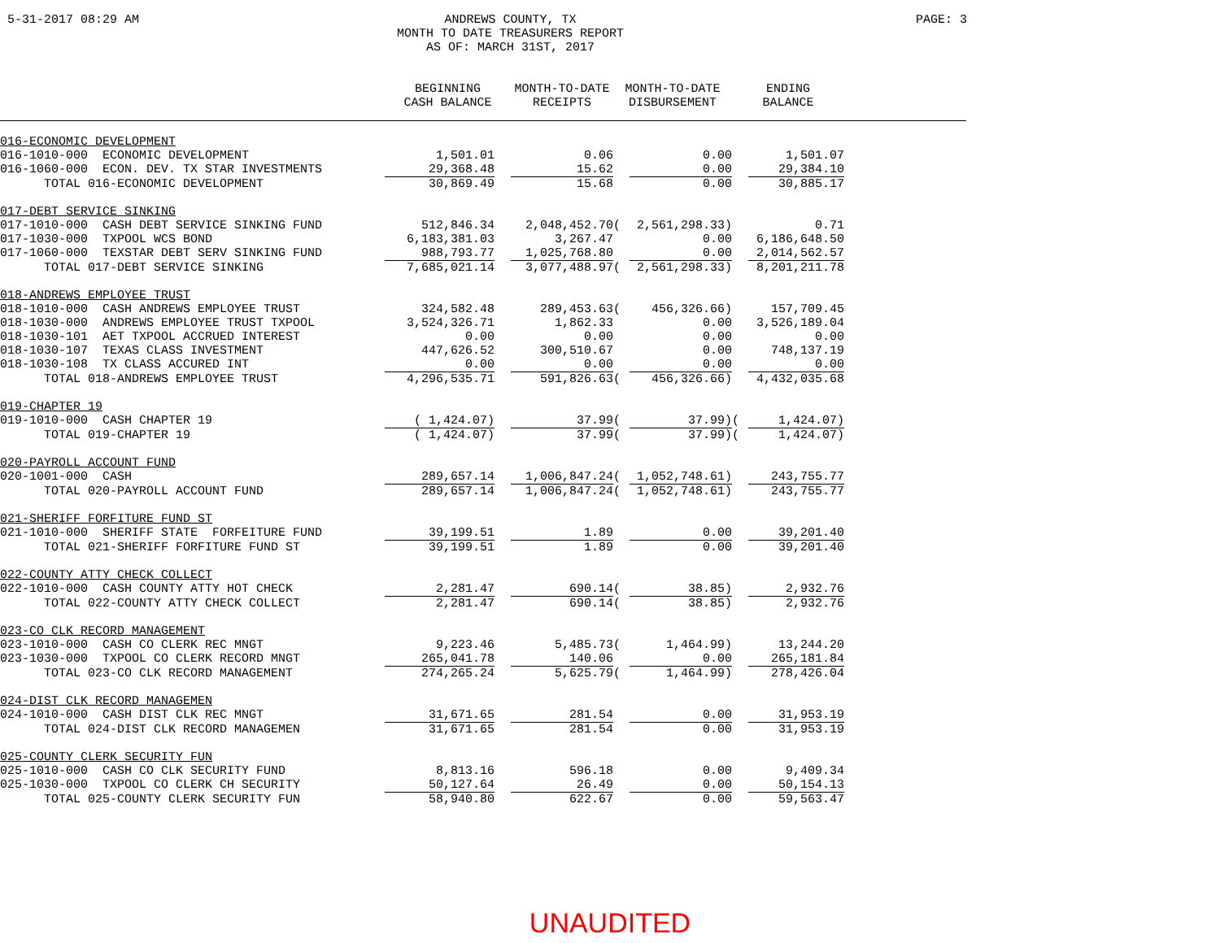5-31-2017 08:29 AM ANDREWS COUNTY, TX
MONTH TO DATE TREASURERS REPORT
AS OF: MARCH 31ST, 2017
PAGE: 3
| | BEGINNING CASH BALANCE | | MONTH-TO-DATE RECEIPTS | MONTH-TO-DATE DISBURSEMENT | | ENDING BALANCE | | |
| --- | --- | --- | --- | --- | --- | --- | --- | --- |
| 016-ECONOMIC DEVELOPMENT | | | | | | | | |
| 016-1010-000 ECONOMIC DEVELOPMENT | 1,501.01 | | 0.06 | | 0.00 | | 1,501.07 | |
| 016-1060-000 ECON. DEV. TX STAR INVESTMENTS | 29,368.48 | | 15.62 | | 0.00 | | 29,384.10 | |
| TOTAL 016-ECONOMIC DEVELOPMENT | 30,869.49 | | 15.68 | | 0.00 | | 30,885.17 | |
| 017-DEBT SERVICE SINKING | | | | | | | | |
| 017-1010-000 CASH DEBT SERVICE SINKING FUND | 512,846.34 | | 2,048,452.70 | ( | 2,561,298.33) | | 0.71 | |
| 017-1030-000 TXPOOL WCS BOND | 6,183,381.03 | | 3,267.47 | | 0.00 | | 6,186,648.50 | |
| 017-1060-000 TEXSTAR DEBT SERV SINKING FUND | 988,793.77 | | 1,025,768.80 | | 0.00 | | 2,014,562.57 | |
| TOTAL 017-DEBT SERVICE SINKING | 7,685,021.14 | | 3,077,488.97 | ( | 2,561,298.33) | | 8,201,211.78 | |
| 018-ANDREWS EMPLOYEE TRUST | | | | | | | | |
| 018-1010-000 CASH ANDREWS EMPLOYEE TRUST | 324,582.48 | | 289,453.63 | ( | 456,326.66) | | 157,709.45 | |
| 018-1030-000 ANDREWS EMPLOYEE TRUST TXPOOL | 3,524,326.71 | | 1,862.33 | | 0.00 | | 3,526,189.04 | |
| 018-1030-101 AET TXPOOL ACCRUED INTEREST | 0.00 | | 0.00 | | 0.00 | | 0.00 | |
| 018-1030-107 TEXAS CLASS INVESTMENT | 447,626.52 | | 300,510.67 | | 0.00 | | 748,137.19 | |
| 018-1030-108 TX CLASS ACCURED INT | 0.00 | | 0.00 | | 0.00 | | 0.00 | |
| TOTAL 018-ANDREWS EMPLOYEE TRUST | 4,296,535.71 | | 591,826.63 | ( | 456,326.66) | | 4,432,035.68 | |
| 019-CHAPTER 19 | | | | | | | | |
| 019-1010-000 CASH CHAPTER 19 | ( 1,424.07) | | 37.99 | ( | 37.99) | ( | 1,424.07) | |
| TOTAL 019-CHAPTER 19 | ( 1,424.07) | | 37.99 | ( | 37.99) | ( | 1,424.07) | |
| 020-PAYROLL ACCOUNT FUND | | | | | | | | |
| 020-1001-000 CASH | 289,657.14 | | 1,006,847.24 | ( | 1,052,748.61) | | 243,755.77 | |
| TOTAL 020-PAYROLL ACCOUNT FUND | 289,657.14 | | 1,006,847.24 | ( | 1,052,748.61) | | 243,755.77 | |
| 021-SHERIFF FORFITURE FUND ST | | | | | | | | |
| 021-1010-000 SHERIFF STATE FORFEITURE FUND | 39,199.51 | | 1.89 | | 0.00 | | 39,201.40 | |
| TOTAL 021-SHERIFF FORFITURE FUND ST | 39,199.51 | | 1.89 | | 0.00 | | 39,201.40 | |
| 022-COUNTY ATTY CHECK COLLECT | | | | | | | | |
| 022-1010-000 CASH COUNTY ATTY HOT CHECK | 2,281.47 | | 690.14 | ( | 38.85) | | 2,932.76 | |
| TOTAL 022-COUNTY ATTY CHECK COLLECT | 2,281.47 | | 690.14 | ( | 38.85) | | 2,932.76 | |
| 023-CO CLK RECORD MANAGEMENT | | | | | | | | |
| 023-1010-000 CASH CO CLERK REC MNGT | 9,223.46 | | 5,485.73 | ( | 1,464.99) | | 13,244.20 | |
| 023-1030-000 TXPOOL CO CLERK RECORD MNGT | 265,041.78 | | 140.06 | | 0.00 | | 265,181.84 | |
| TOTAL 023-CO CLK RECORD MANAGEMENT | 274,265.24 | | 5,625.79 | ( | 1,464.99) | | 278,426.04 | |
| 024-DIST CLK RECORD MANAGEMEN | | | | | | | | |
| 024-1010-000 CASH DIST CLK REC MNGT | 31,671.65 | | 281.54 | | 0.00 | | 31,953.19 | |
| TOTAL 024-DIST CLK RECORD MANAGEMEN | 31,671.65 | | 281.54 | | 0.00 | | 31,953.19 | |
| 025-COUNTY CLERK SECURITY FUN | | | | | | | | |
| 025-1010-000 CASH CO CLK SECURITY FUND | 8,813.16 | | 596.18 | | 0.00 | | 9,409.34 | |
| 025-1030-000 TXPOOL CO CLERK CH SECURITY | 50,127.64 | | 26.49 | | 0.00 | | 50,154.13 | |
| TOTAL 025-COUNTY CLERK SECURITY FUN | 58,940.80 | | 622.67 | | 0.00 | | 59,563.47 | |
UNAUDITED